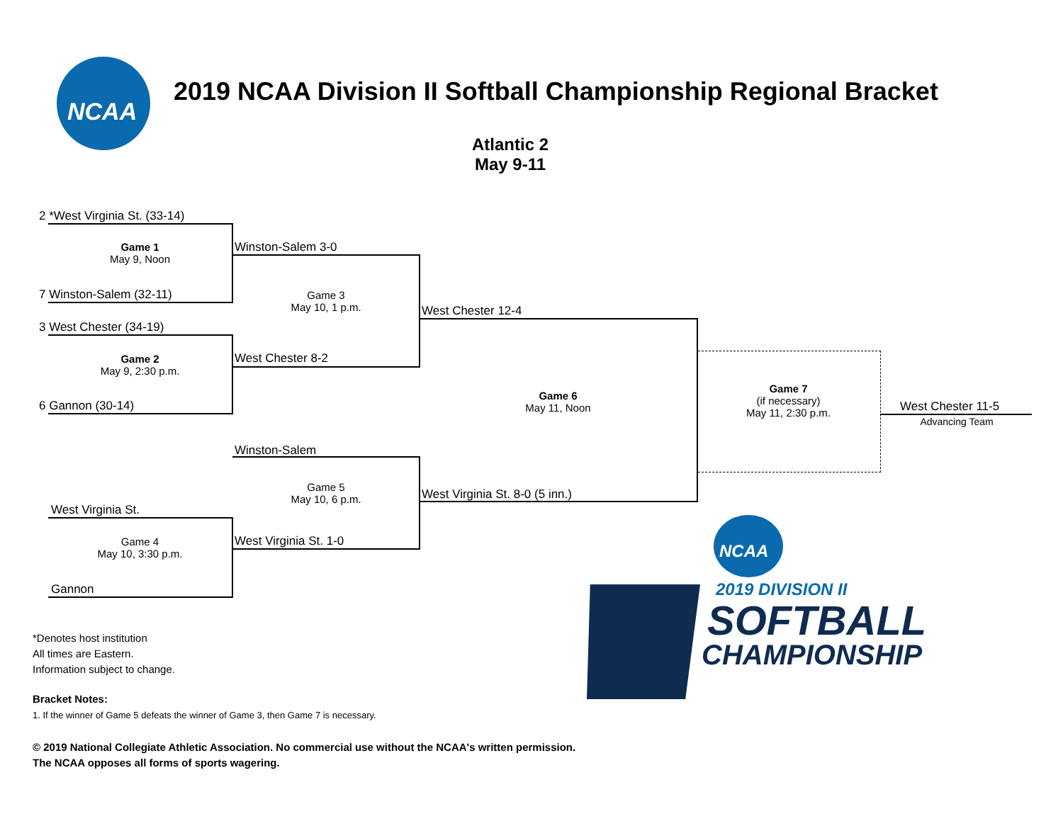NCAA
2019 NCAA Division II Softball Championship Regional Bracket
Atlantic 2
May 9-11
2 *West Virginia St. (33-14)
Game 1
May 9, Noon
7 Winston-Salem (32-11)
3 West Chester (34-19)
Game 2
May 9, 2:30 p.m.
6 Gannon (30-14)
Winston-Salem 3-0
Game 3
May 10, 1 p.m.
West Chester 8-2
West Chester 12-4
Game 6
May 11, Noon
West Virginia St. 8-0 (5 inn.)
Winston-Salem
Game 5
May 10, 6 p.m.
West Virginia St. 1-0
West Virginia St.
Game 4
May 10, 3:30 p.m.
Gannon
Game 7
(if necessary)
May 11, 2:30 p.m.
West Chester 11-5
Advancing Team
NCAA
2019 DIVISION II
SOFTBALL
CHAMPIONSHIP
*Denotes host institution
All times are Eastern.
Information subject to change.
Bracket Notes:
1. If the winner of Game 5 defeats the winner of Game 3, then Game 7 is necessary.
© 2019 National Collegiate Athletic Association. No commercial use without the NCAA's written permission.
The NCAA opposes all forms of sports wagering.